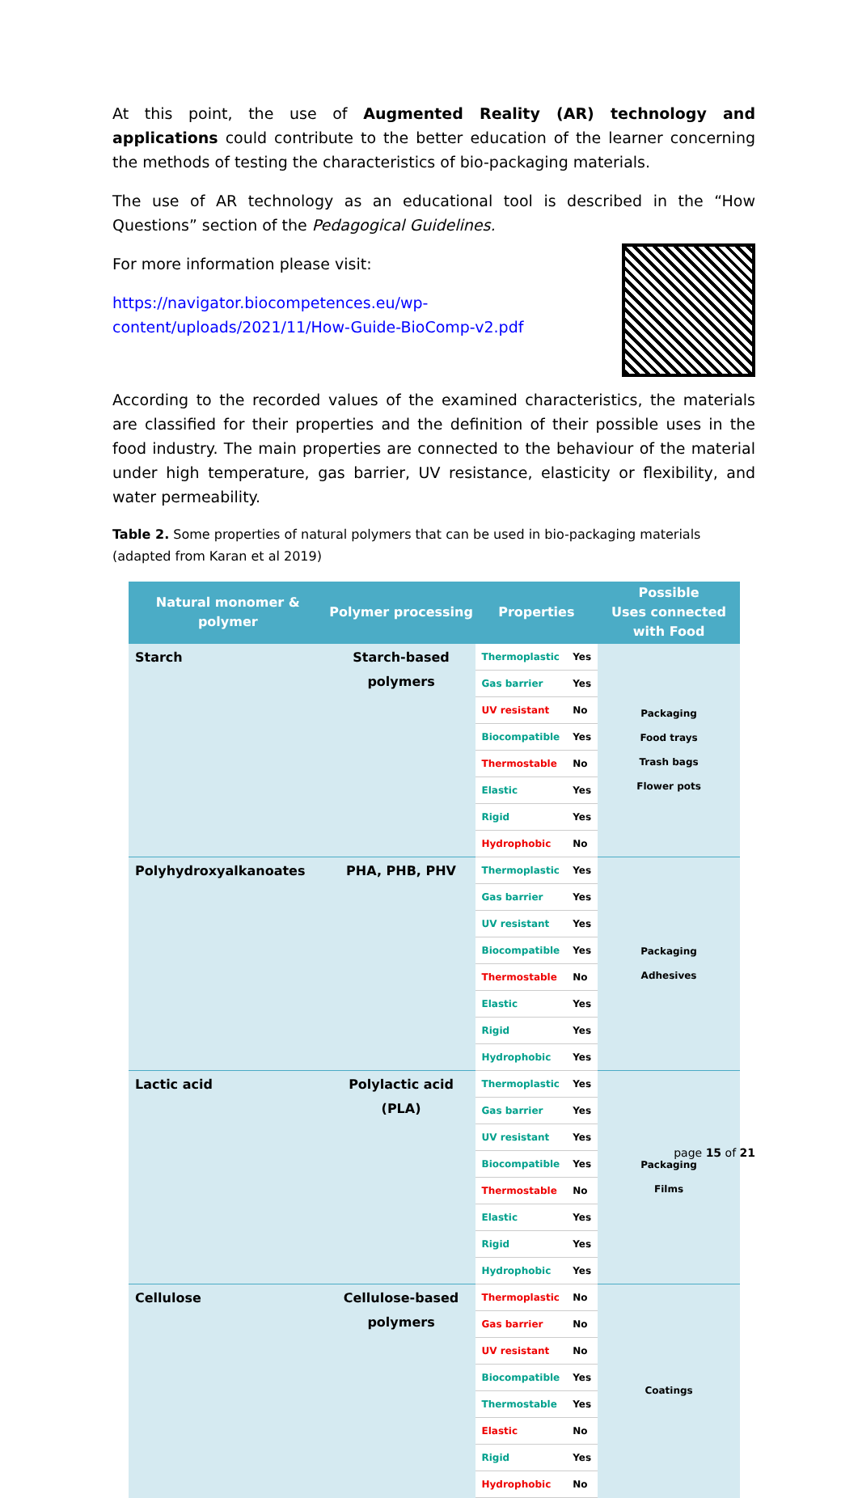At this point, the use of Augmented Reality (AR) technology and applications could contribute to the better education of the learner concerning the methods of testing the characteristics of bio-packaging materials.
The use of AR technology as an educational tool is described in the “How Questions” section of the Pedagogical Guidelines.
For more information please visit:
https://navigator.biocompetences.eu/wp-
content/uploads/2021/11/How-Guide-BioComp-v2.pdf
According to the recorded values of the examined characteristics, the materials are classified for their properties and the definition of their possible uses in the food industry. The main properties are connected to the behaviour of the material under high temperature, gas barrier, UV resistance, elasticity or flexibility, and water permeability.
Table 2. Some properties of natural polymers that can be used in bio-packaging materials (adapted from Karan et al 2019)
| Natural monomer & polymer | Polymer processing | Properties | | Possible Uses connected with Food |
| --- | --- | --- | --- | --- |
| Starch | Starch-based polymers | Thermoplastic | Yes | Packaging Food trays Trash bags Flower pots |
| | | Gas barrier | Yes | |
| | | UV resistant | No | |
| | | Biocompatible | Yes | |
| | | Thermostable | No | |
| | | Elastic | Yes | |
| | | Rigid | Yes | |
| | | Hydrophobic | No | |
| Polyhydroxyalkanoates | PHA, PHB, PHV | Thermoplastic | Yes | Packaging Adhesives |
| | | Gas barrier | Yes | |
| | | UV resistant | Yes | |
| | | Biocompatible | Yes | |
| | | Thermostable | No | |
| | | Elastic | Yes | |
| | | Rigid | Yes | |
| | | Hydrophobic | Yes | |
| Lactic acid | Polylactic acid (PLA) | Thermoplastic | Yes | Packaging Films |
| | | Gas barrier | Yes | |
| | | UV resistant | Yes | |
| | | Biocompatible | Yes | |
| | | Thermostable | No | |
| | | Elastic | Yes | |
| | | Rigid | Yes | |
| | | Hydrophobic | Yes | |
| Cellulose | Cellulose-based polymers | Thermoplastic | No | Coatings |
| | | Gas barrier | No | |
| | | UV resistant | No | |
| | | Biocompatible | Yes | |
| | | Thermostable | Yes | |
| | | Elastic | No | |
| | | Rigid | Yes | |
| | | Hydrophobic | No | |
page 15 of 21